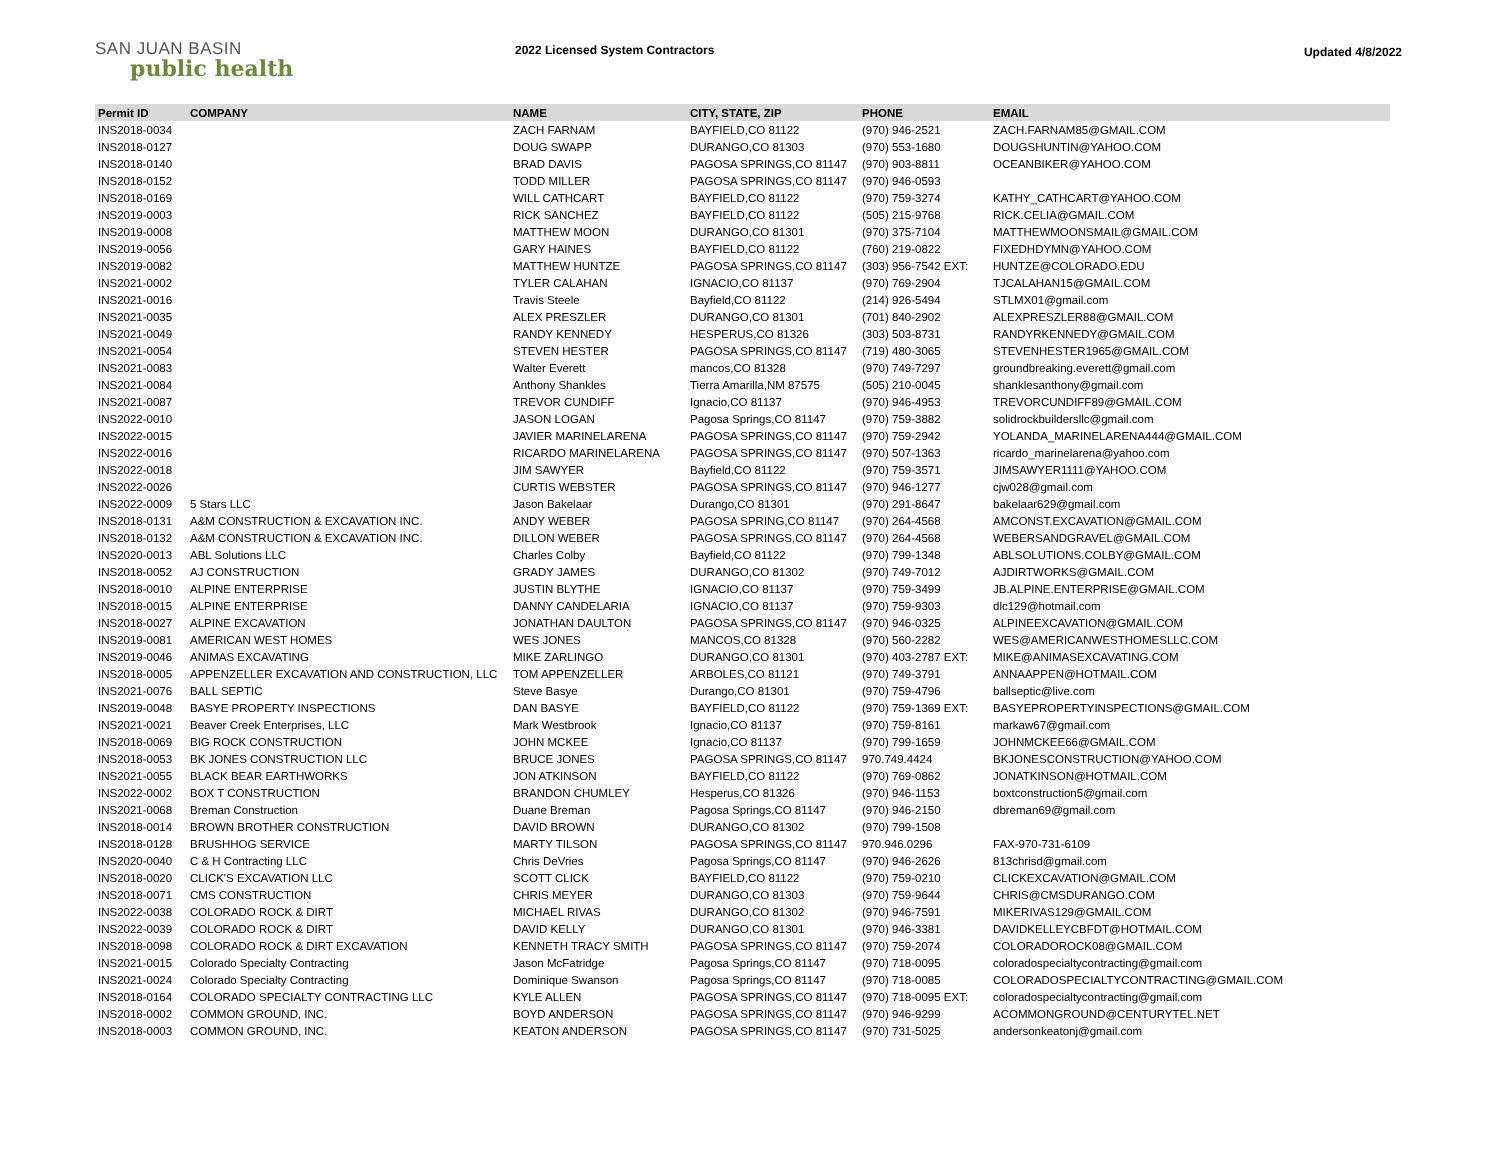SAN JUAN BASIN
public health
2022 Licensed System Contractors
Updated 4/8/2022
| Permit ID | COMPANY | NAME | CITY, STATE, ZIP | PHONE | EMAIL |
| --- | --- | --- | --- | --- | --- |
| INS2018-0034 | | ZACH FARNAM | BAYFIELD,CO 81122 | (970) 946-2521 | ZACH.FARNAM85@GMAIL.COM |
| INS2018-0127 | | DOUG SWAPP | DURANGO,CO 81303 | (970) 553-1680 | DOUGSHUNTIN@YAHOO.COM |
| INS2018-0140 | | BRAD DAVIS | PAGOSA SPRINGS,CO 81147 | (970) 903-8811 | OCEANBIKER@YAHOO.COM |
| INS2018-0152 | | TODD MILLER | PAGOSA SPRINGS,CO 81147 | (970) 946-0593 | |
| INS2018-0169 | | WILL CATHCART | BAYFIELD,CO 81122 | (970) 759-3274 | KATHY_CATHCART@YAHOO.COM |
| INS2019-0003 | | RICK SANCHEZ | BAYFIELD,CO 81122 | (505) 215-9768 | RICK.CELIA@GMAIL.COM |
| INS2019-0008 | | MATTHEW MOON | DURANGO,CO 81301 | (970) 375-7104 | MATTHEWMOONSMAIL@GMAIL.COM |
| INS2019-0056 | | GARY HAINES | BAYFIELD,CO 81122 | (760) 219-0822 | FIXEDHDYMN@YAHOO.COM |
| INS2019-0082 | | MATTHEW HUNTZE | PAGOSA SPRINGS,CO 81147 | (303) 956-7542 EXT: | HUNTZE@COLORADO.EDU |
| INS2021-0002 | | TYLER CALAHAN | IGNACIO,CO 81137 | (970) 769-2904 | TJCALAHAN15@GMAIL.COM |
| INS2021-0016 | | Travis Steele | Bayfield,CO 81122 | (214) 926-5494 | STLMX01@gmail.com |
| INS2021-0035 | | ALEX PRESZLER | DURANGO,CO 81301 | (701) 840-2902 | ALEXPRESZLER88@GMAIL.COM |
| INS2021-0049 | | RANDY KENNEDY | HESPERUS,CO 81326 | (303) 503-8731 | RANDYRKENNEDY@GMAIL.COM |
| INS2021-0054 | | STEVEN HESTER | PAGOSA SPRINGS,CO 81147 | (719) 480-3065 | STEVENHESTER1965@GMAIL.COM |
| INS2021-0083 | | Walter Everett | mancos,CO 81328 | (970) 749-7297 | groundbreaking.everett@gmail.com |
| INS2021-0084 | | Anthony Shankles | Tierra Amarilla,NM 87575 | (505) 210-0045 | shanklesanthony@gmail.com |
| INS2021-0087 | | TREVOR CUNDIFF | Ignacio,CO 81137 | (970) 946-4953 | TREVORCUNDIFF89@GMAIL.COM |
| INS2022-0010 | | JASON LOGAN | Pagosa Springs,CO 81147 | (970) 759-3882 | solidrockbuildersllc@gmail.com |
| INS2022-0015 | | JAVIER MARINELARENA | PAGOSA SPRINGS,CO 81147 | (970) 759-2942 | YOLANDA_MARINELARENA444@GMAIL.COM |
| INS2022-0016 | | RICARDO MARINELARENA | PAGOSA SPRINGS,CO 81147 | (970) 507-1363 | ricardo_marinelarena@yahoo.com |
| INS2022-0018 | | JIM SAWYER | Bayfield,CO 81122 | (970) 759-3571 | JIMSAWYER1111@YAHOO.COM |
| INS2022-0026 | | CURTIS WEBSTER | PAGOSA SPRINGS,CO 81147 | (970) 946-1277 | cjw028@gmail.com |
| INS2022-0009 | 5 Stars LLC | Jason Bakelaar | Durango,CO 81301 | (970) 291-8647 | bakelaar629@gmail.com |
| INS2018-0131 | A&M CONSTRUCTION & EXCAVATION INC. | ANDY WEBER | PAGOSA SPRING,CO 81147 | (970) 264-4568 | AMCONST.EXCAVATION@GMAIL.COM |
| INS2018-0132 | A&M CONSTRUCTION & EXCAVATION INC. | DILLON WEBER | PAGOSA SPRINGS,CO 81147 | (970) 264-4568 | WEBERSANDGRAVEL@GMAIL.COM |
| INS2020-0013 | ABL Solutions LLC | Charles Colby | Bayfield,CO 81122 | (970) 799-1348 | ABLSOLUTIONS.COLBY@GMAIL.COM |
| INS2018-0052 | AJ CONSTRUCTION | GRADY JAMES | DURANGO,CO 81302 | (970) 749-7012 | AJDIRTWORKS@GMAIL.COM |
| INS2018-0010 | ALPINE ENTERPRISE | JUSTIN BLYTHE | IGNACIO,CO 81137 | (970) 759-3499 | JB.ALPINE.ENTERPRISE@GMAIL.COM |
| INS2018-0015 | ALPINE ENTERPRISE | DANNY CANDELARIA | IGNACIO,CO 81137 | (970) 759-9303 | dlc129@hotmail.com |
| INS2018-0027 | ALPINE EXCAVATION | JONATHAN DAULTON | PAGOSA SPRINGS,CO 81147 | (970) 946-0325 | ALPINEEXCAVATION@GMAIL.COM |
| INS2019-0081 | AMERICAN WEST HOMES | WES JONES | MANCOS,CO 81328 | (970) 560-2282 | WES@AMERICANWESTHOMESLLC.COM |
| INS2019-0046 | ANIMAS EXCAVATING | MIKE ZARLINGO | DURANGO,CO 81301 | (970) 403-2787 EXT: | MIKE@ANIMASEXCAVATING.COM |
| INS2018-0005 | APPENZELLER EXCAVATION AND CONSTRUCTION, LLC | TOM APPENZELLER | ARBOLES,CO 81121 | (970) 749-3791 | ANNAAPPEN@HOTMAIL.COM |
| INS2021-0076 | BALL SEPTIC | Steve Basye | Durango,CO 81301 | (970) 759-4796 | ballseptic@live.com |
| INS2019-0048 | BASYE PROPERTY INSPECTIONS | DAN BASYE | BAYFIELD,CO 81122 | (970) 759-1369 EXT: | BASYEPROPERTYINSPECTIONS@GMAIL.COM |
| INS2021-0021 | Beaver Creek Enterprises, LLC | Mark Westbrook | Ignacio,CO 81137 | (970) 759-8161 | markaw67@gmail.com |
| INS2018-0069 | BIG ROCK CONSTRUCTION | JOHN MCKEE | Ignacio,CO 81137 | (970) 799-1659 | JOHNMCKEE66@GMAIL.COM |
| INS2018-0053 | BK JONES CONSTRUCTION LLC | BRUCE JONES | PAGOSA SPRINGS,CO 81147 | 970.749.4424 | BKJONESCONSTRUCTION@YAHOO.COM |
| INS2021-0055 | BLACK BEAR EARTHWORKS | JON ATKINSON | BAYFIELD,CO 81122 | (970) 769-0862 | JONATKINSON@HOTMAIL.COM |
| INS2022-0002 | BOX T CONSTRUCTION | BRANDON CHUMLEY | Hesperus,CO 81326 | (970) 946-1153 | boxtconstruction5@gmail.com |
| INS2021-0068 | Breman Construction | Duane Breman | Pagosa Springs,CO 81147 | (970) 946-2150 | dbreman69@gmail.com |
| INS2018-0014 | BROWN BROTHER CONSTRUCTION | DAVID BROWN | DURANGO,CO 81302 | (970) 799-1508 | |
| INS2018-0128 | BRUSHHOG SERVICE | MARTY TILSON | PAGOSA SPRINGS,CO 81147 | 970.946.0296 | FAX-970-731-6109 |
| INS2020-0040 | C & H Contracting LLC | Chris DeVries | Pagosa Springs,CO 81147 | (970) 946-2626 | 813chrisd@gmail.com |
| INS2018-0020 | CLICK'S EXCAVATION LLC | SCOTT CLICK | BAYFIELD,CO 81122 | (970) 759-0210 | CLICKEXCAVATION@GMAIL.COM |
| INS2018-0071 | CMS CONSTRUCTION | CHRIS MEYER | DURANGO,CO 81303 | (970) 759-9644 | CHRIS@CMSDURANGO.COM |
| INS2022-0038 | COLORADO ROCK & DIRT | MICHAEL RIVAS | DURANGO,CO 81302 | (970) 946-7591 | MIKERIVAS129@GMAIL.COM |
| INS2022-0039 | COLORADO ROCK & DIRT | DAVID KELLY | DURANGO,CO 81301 | (970) 946-3381 | DAVIDKELLEYCBFDT@HOTMAIL.COM |
| INS2018-0098 | COLORADO ROCK & DIRT EXCAVATION | KENNETH TRACY SMITH | PAGOSA SPRINGS,CO 81147 | (970) 759-2074 | COLORADOROCK08@GMAIL.COM |
| INS2021-0015 | Colorado Specialty Contracting | Jason McFatridge | Pagosa Springs,CO 81147 | (970) 718-0095 | coloradospecialtycontracting@gmail.com |
| INS2021-0024 | Colorado Specialty Contracting | Dominique Swanson | Pagosa Springs,CO 81147 | (970) 718-0085 | COLORADOSPECIALTYCONTRACTING@GMAIL.COM |
| INS2018-0164 | COLORADO SPECIALTY CONTRACTING LLC | KYLE ALLEN | PAGOSA SPRINGS,CO 81147 | (970) 718-0095 EXT: | coloradospecialtycontracting@gmail.com |
| INS2018-0002 | COMMON GROUND, INC. | BOYD ANDERSON | PAGOSA SPRINGS,CO 81147 | (970) 946-9299 | ACOMMONGROUND@CENTURYTEL.NET |
| INS2018-0003 | COMMON GROUND, INC. | KEATON ANDERSON | PAGOSA SPRINGS,CO 81147 | (970) 731-5025 | andersonkeatonj@gmail.com |